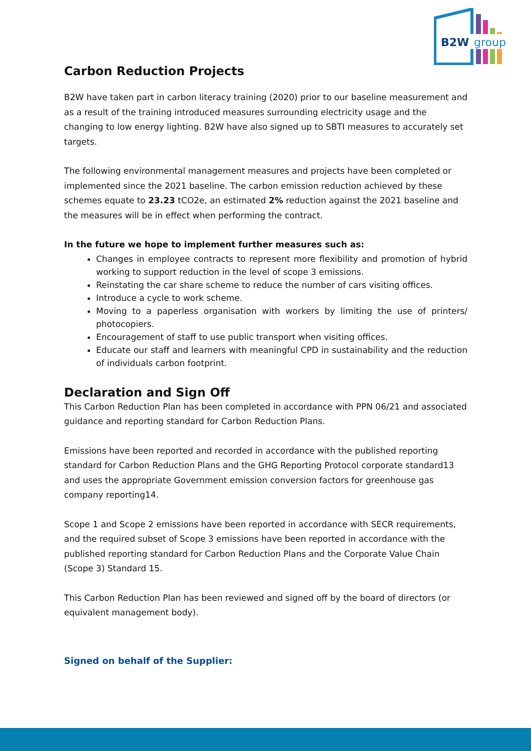B2W
group
Carbon Reduction Projects
B2W have taken part in carbon literacy training (2020) prior to our baseline measurement and as a result of the training introduced measures surrounding electricity usage and the changing to low energy lighting. B2W have also signed up to SBTI measures to accurately set targets.
The following environmental management measures and projects have been completed or implemented since the 2021 baseline. The carbon emission reduction achieved by these schemes equate to 23.23 tCO2e, an estimated 2% reduction against the 2021 baseline and the measures will be in effect when performing the contract.
In the future we hope to implement further measures such as:
Changes in employee contracts to represent more flexibility and promotion of hybrid working to support reduction in the level of scope 3 emissions.
Reinstating the car share scheme to reduce the number of cars visiting offices.
Introduce a cycle to work scheme.
Moving to a paperless organisation with workers by limiting the use of printers/ photocopiers.
Encouragement of staff to use public transport when visiting offices.
Educate our staff and learners with meaningful CPD in sustainability and the reduction of individuals carbon footprint.
Declaration and Sign Off
This Carbon Reduction Plan has been completed in accordance with PPN 06/21 and associated guidance and reporting standard for Carbon Reduction Plans.
Emissions have been reported and recorded in accordance with the published reporting standard for Carbon Reduction Plans and the GHG Reporting Protocol corporate standard13 and uses the appropriate Government emission conversion factors for greenhouse gas company reporting14.
Scope 1 and Scope 2 emissions have been reported in accordance with SECR requirements, and the required subset of Scope 3 emissions have been reported in accordance with the published reporting standard for Carbon Reduction Plans and the Corporate Value Chain (Scope 3) Standard 15.
This Carbon Reduction Plan has been reviewed and signed off by the board of directors (or equivalent management body).
Signed on behalf of the Supplier: